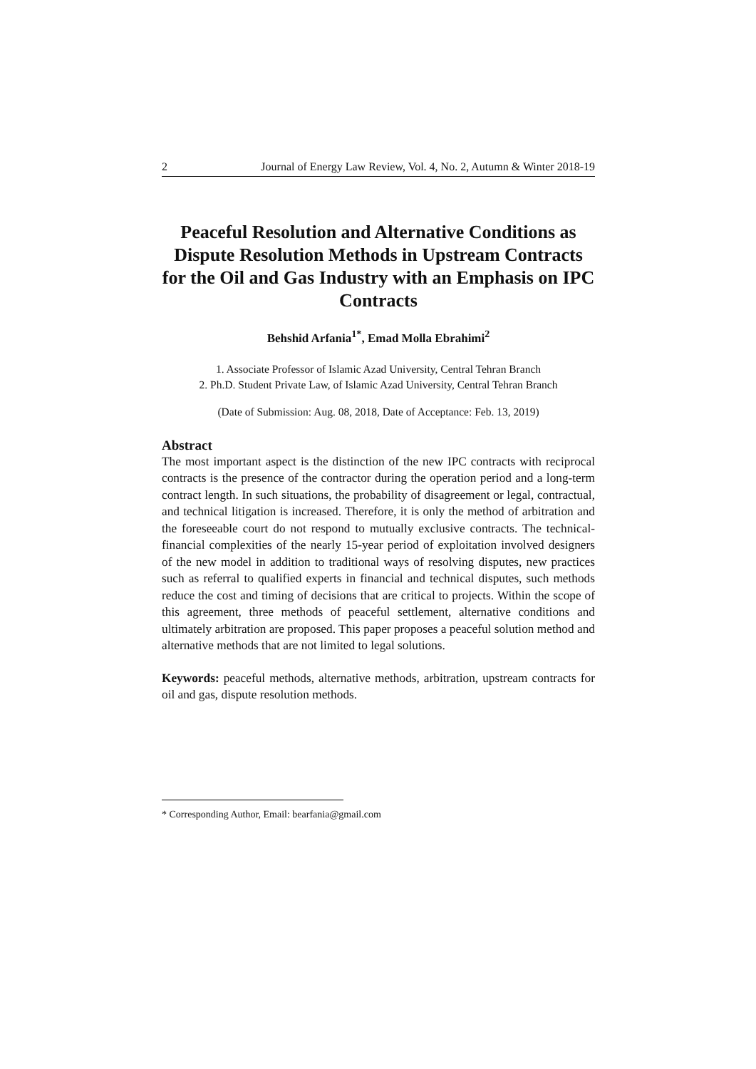2 Journal of Energy Law Review, Vol. 4, No. 2, Autumn & Winter 2018-19
Peaceful Resolution and Alternative Conditions as Dispute Resolution Methods in Upstream Contracts for the Oil and Gas Industry with an Emphasis on IPC Contracts
Behshid Arfania<sup>1*</sup>, Emad Molla Ebrahimi<sup>2</sup>
1. Associate Professor of Islamic Azad University, Central Tehran Branch
2. Ph.D. Student Private Law, of Islamic Azad University, Central Tehran Branch
(Date of Submission: Aug. 08, 2018, Date of Acceptance: Feb. 13, 2019)
Abstract
The most important aspect is the distinction of the new IPC contracts with reciprocal contracts is the presence of the contractor during the operation period and a long-term contract length. In such situations, the probability of disagreement or legal, contractual, and technical litigation is increased. Therefore, it is only the method of arbitration and the foreseeable court do not respond to mutually exclusive contracts. The technical-financial complexities of the nearly 15-year period of exploitation involved designers of the new model in addition to traditional ways of resolving disputes, new practices such as referral to qualified experts in financial and technical disputes, such methods reduce the cost and timing of decisions that are critical to projects. Within the scope of this agreement, three methods of peaceful settlement, alternative conditions and ultimately arbitration are proposed. This paper proposes a peaceful solution method and alternative methods that are not limited to legal solutions.
Keywords: peaceful methods, alternative methods, arbitration, upstream contracts for oil and gas, dispute resolution methods.
* Corresponding Author, Email: bearfania@gmail.com